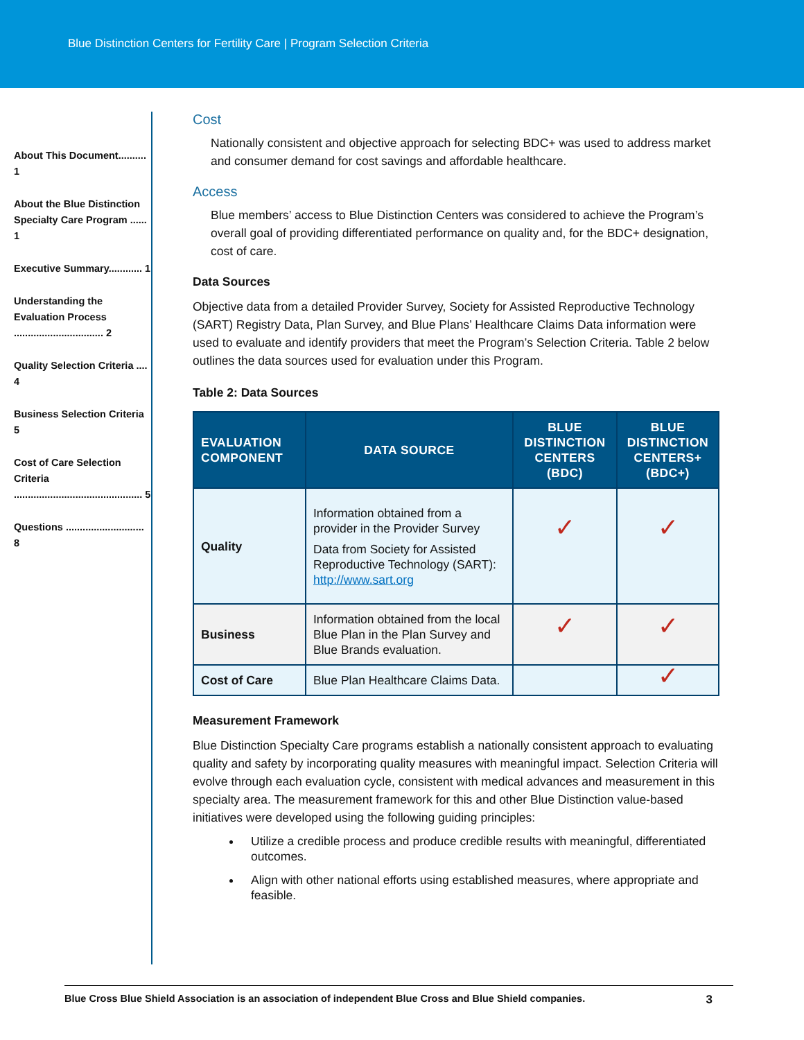Blue Distinction Centers for Fertility Care | Program Selection Criteria
About This Document.......... 1
About the Blue Distinction Specialty Care Program ...... 1
Executive Summary............ 1
Understanding the Evaluation Process ................................ 2
Quality Selection Criteria .... 4
Business Selection Criteria 5
Cost of Care Selection Criteria .............................................. 5
Questions ............................ 8
Cost
Nationally consistent and objective approach for selecting BDC+ was used to address market and consumer demand for cost savings and affordable healthcare.
Access
Blue members’ access to Blue Distinction Centers was considered to achieve the Program’s overall goal of providing differentiated performance on quality and, for the BDC+ designation, cost of care.
Data Sources
Objective data from a detailed Provider Survey, Society for Assisted Reproductive Technology (SART) Registry Data, Plan Survey, and Blue Plans’ Healthcare Claims Data information were used to evaluate and identify providers that meet the Program’s Selection Criteria. Table 2 below outlines the data sources used for evaluation under this Program.
Table 2: Data Sources
| EVALUATION COMPONENT | DATA SOURCE | BLUE DISTINCTION CENTERS (BDC) | BLUE DISTINCTION CENTERS+ (BDC+) |
| --- | --- | --- | --- |
| Quality | Information obtained from a provider in the Provider Survey Data from Society for Assisted Reproductive Technology (SART): http://www.sart.org | ✓ | ✓ |
| Business | Information obtained from the local Blue Plan in the Plan Survey and Blue Brands evaluation. | ✓ | ✓ |
| Cost of Care | Blue Plan Healthcare Claims Data. | | ✓ |
Measurement Framework
Blue Distinction Specialty Care programs establish a nationally consistent approach to evaluating quality and safety by incorporating quality measures with meaningful impact. Selection Criteria will evolve through each evaluation cycle, consistent with medical advances and measurement in this specialty area. The measurement framework for this and other Blue Distinction value-based initiatives were developed using the following guiding principles:
Utilize a credible process and produce credible results with meaningful, differentiated outcomes.
Align with other national efforts using established measures, where appropriate and feasible.
Blue Cross Blue Shield Association is an association of independent Blue Cross and Blue Shield companies. 3